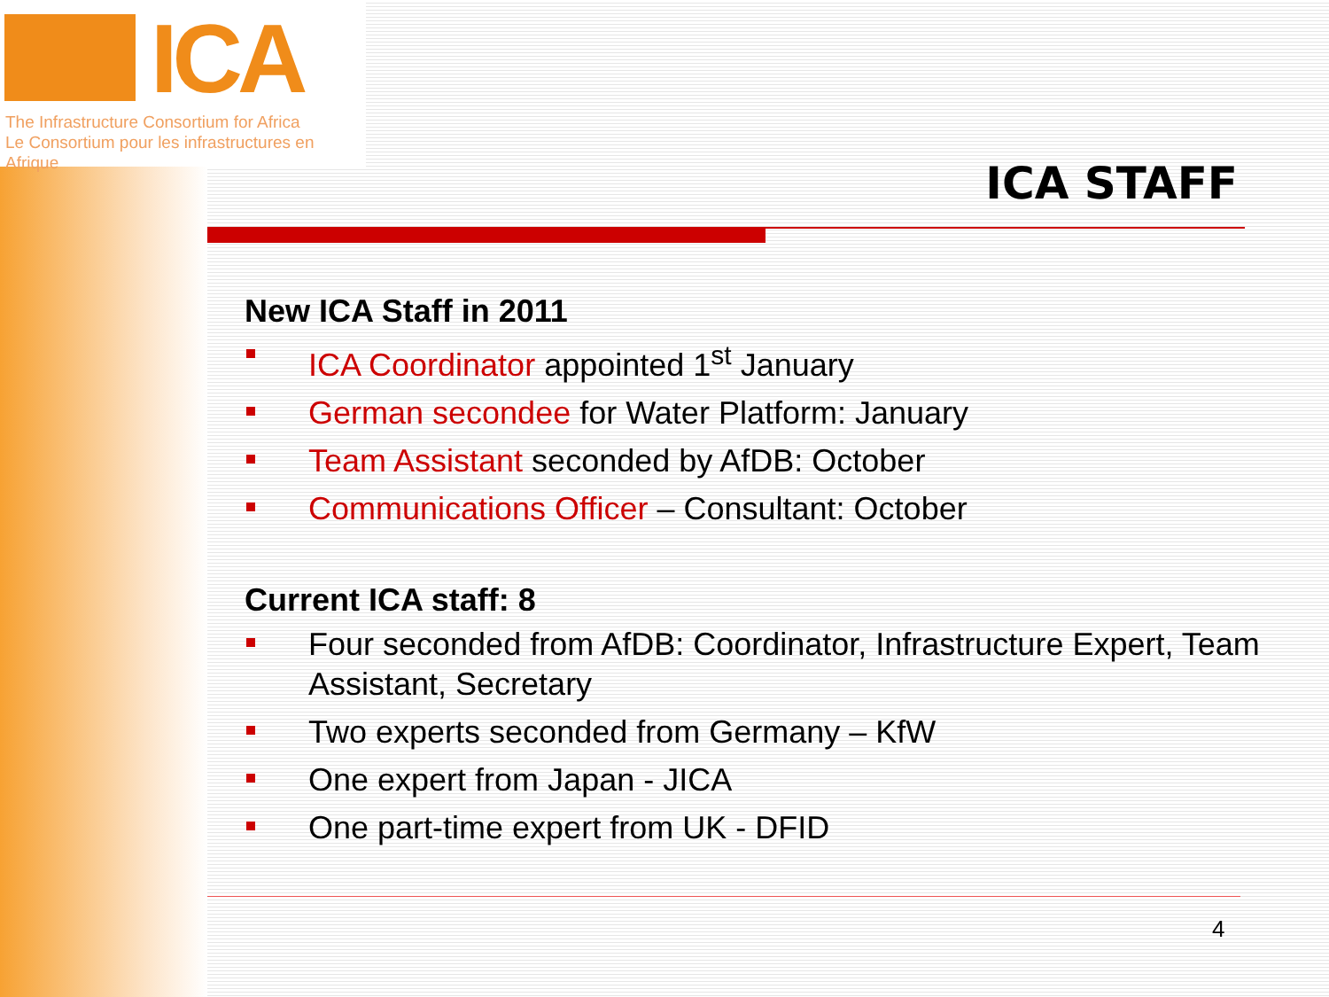ICA
The Infrastructure Consortium for Africa
Le Consortium pour les infrastructures en Afrique
ICA STAFF
New ICA Staff in 2011
ICA Coordinator appointed 1<sup>st</sup> January
German secondee for Water Platform: January
Team Assistant seconded by AfDB: October
Communications Officer – Consultant: October
Current ICA staff: 8
Four seconded from AfDB: Coordinator, Infrastructure Expert, Team Assistant, Secretary
Two experts seconded from Germany – KfW
One expert from Japan - JICA
One part-time expert from UK - DFID
4